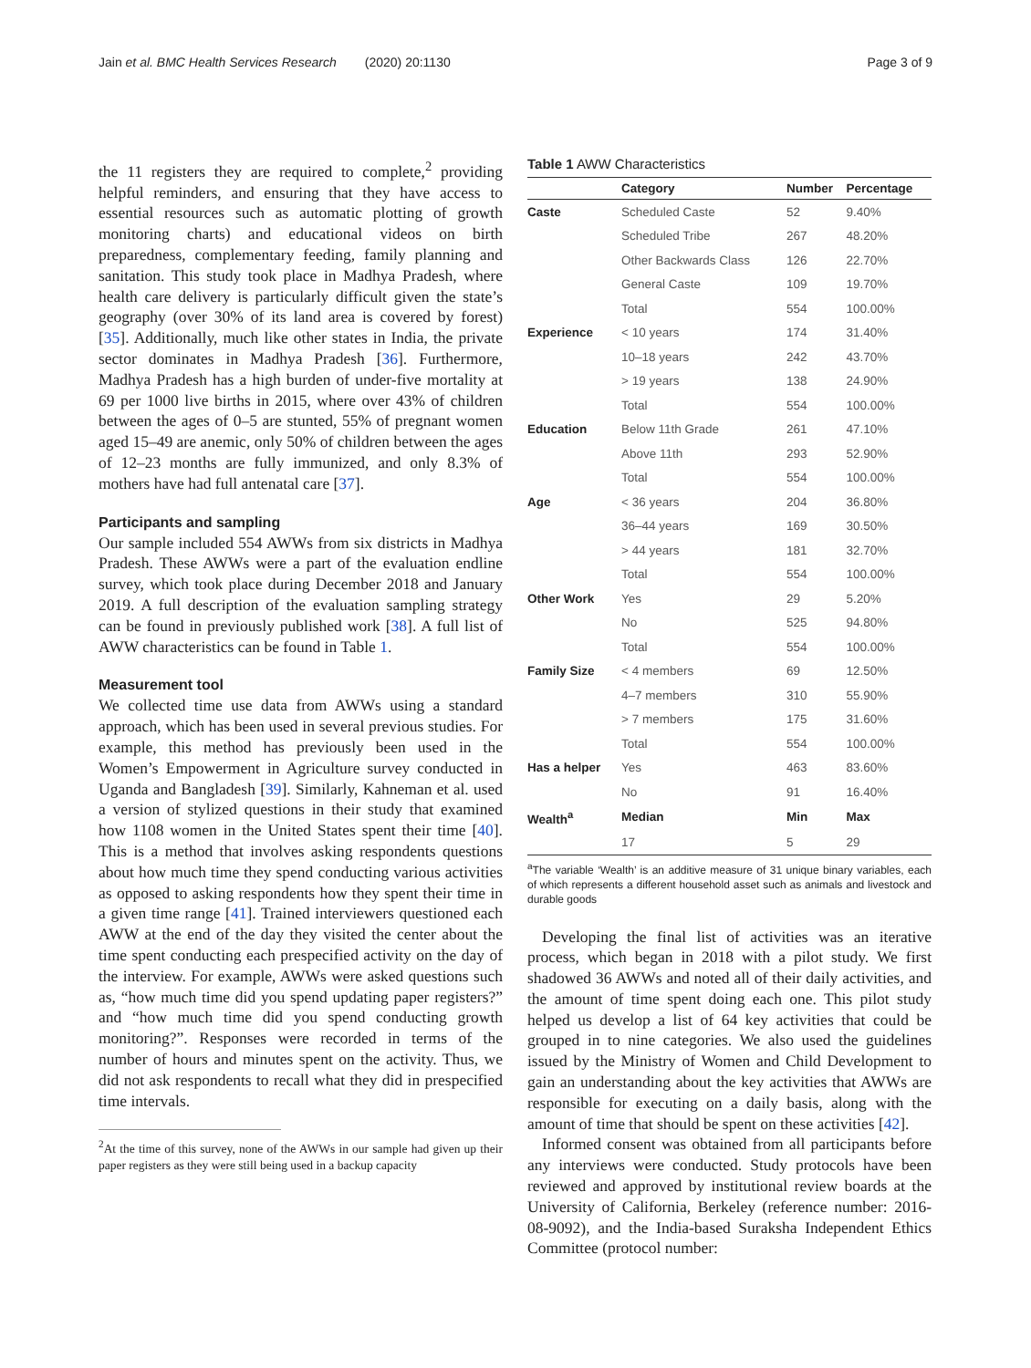Jain et al. BMC Health Services Research (2020) 20:1130 Page 3 of 9
the 11 registers they are required to complete,<sup>2</sup> providing helpful reminders, and ensuring that they have access to essential resources such as automatic plotting of growth monitoring charts) and educational videos on birth preparedness, complementary feeding, family planning and sanitation. This study took place in Madhya Pradesh, where health care delivery is particularly difficult given the state’s geography (over 30% of its land area is covered by forest) [35]. Additionally, much like other states in India, the private sector dominates in Madhya Pradesh [36]. Furthermore, Madhya Pradesh has a high burden of under-five mortality at 69 per 1000 live births in 2015, where over 43% of children between the ages of 0–5 are stunted, 55% of pregnant women aged 15–49 are anemic, only 50% of children between the ages of 12–23 months are fully immunized, and only 8.3% of mothers have had full antenatal care [37].
Participants and sampling
Our sample included 554 AWWs from six districts in Madhya Pradesh. These AWWs were a part of the evaluation endline survey, which took place during December 2018 and January 2019. A full description of the evaluation sampling strategy can be found in previously published work [38]. A full list of AWW characteristics can be found in Table 1.
Measurement tool
We collected time use data from AWWs using a standard approach, which has been used in several previous studies. For example, this method has previously been used in the Women’s Empowerment in Agriculture survey conducted in Uganda and Bangladesh [39]. Similarly, Kahneman et al. used a version of stylized questions in their study that examined how 1108 women in the United States spent their time [40]. This is a method that involves asking respondents questions about how much time they spend conducting various activities as opposed to asking respondents how they spent their time in a given time range [41]. Trained interviewers questioned each AWW at the end of the day they visited the center about the time spent conducting each prespecified activity on the day of the interview. For example, AWWs were asked questions such as, “how much time did you spend updating paper registers?” and “how much time did you spend conducting growth monitoring?”. Responses were recorded in terms of the number of hours and minutes spent on the activity. Thus, we did not ask respondents to recall what they did in prespecified time intervals.
<sup>2</sup> At the time of this survey, none of the AWWs in our sample had given up their paper registers as they were still being used in a backup capacity
Table 1 AWW Characteristics
| | Category | Number | Percentage |
| --- | --- | --- | --- |
| Caste | Scheduled Caste | 52 | 9.40% |
| | Scheduled Tribe | 267 | 48.20% |
| | Other Backwards Class | 126 | 22.70% |
| | General Caste | 109 | 19.70% |
| | Total | 554 | 100.00% |
| Experience | < 10 years | 174 | 31.40% |
| | 10–18 years | 242 | 43.70% |
| | > 19 years | 138 | 24.90% |
| | Total | 554 | 100.00% |
| Education | Below 11th Grade | 261 | 47.10% |
| | Above 11th | 293 | 52.90% |
| | Total | 554 | 100.00% |
| Age | < 36 years | 204 | 36.80% |
| | 36–44 years | 169 | 30.50% |
| | > 44 years | 181 | 32.70% |
| | Total | 554 | 100.00% |
| Other Work | Yes | 29 | 5.20% |
| | No | 525 | 94.80% |
| | Total | 554 | 100.00% |
| Family Size | < 4 members | 69 | 12.50% |
| | 4–7 members | 310 | 55.90% |
| | > 7 members | 175 | 31.60% |
| | Total | 554 | 100.00% |
| Has a helper | Yes | 463 | 83.60% |
| | No | 91 | 16.40% |
| Wealth<sup>a</sup> | Median | Min | Max |
| | 17 | 5 | 29 |
<sup>a</sup> The variable ‘Wealth’ is an additive measure of 31 unique binary variables, each of which represents a different household asset such as animals and livestock and durable goods
Developing the final list of activities was an iterative process, which began in 2018 with a pilot study. We first shadowed 36 AWWs and noted all of their daily activities, and the amount of time spent doing each one. This pilot study helped us develop a list of 64 key activities that could be grouped in to nine categories. We also used the guidelines issued by the Ministry of Women and Child Development to gain an understanding about the key activities that AWWs are responsible for executing on a daily basis, along with the amount of time that should be spent on these activities [42].
Informed consent was obtained from all participants before any interviews were conducted. Study protocols have been reviewed and approved by institutional review boards at the University of California, Berkeley (reference number: 2016-08-9092), and the India-based Suraksha Independent Ethics Committee (protocol number: